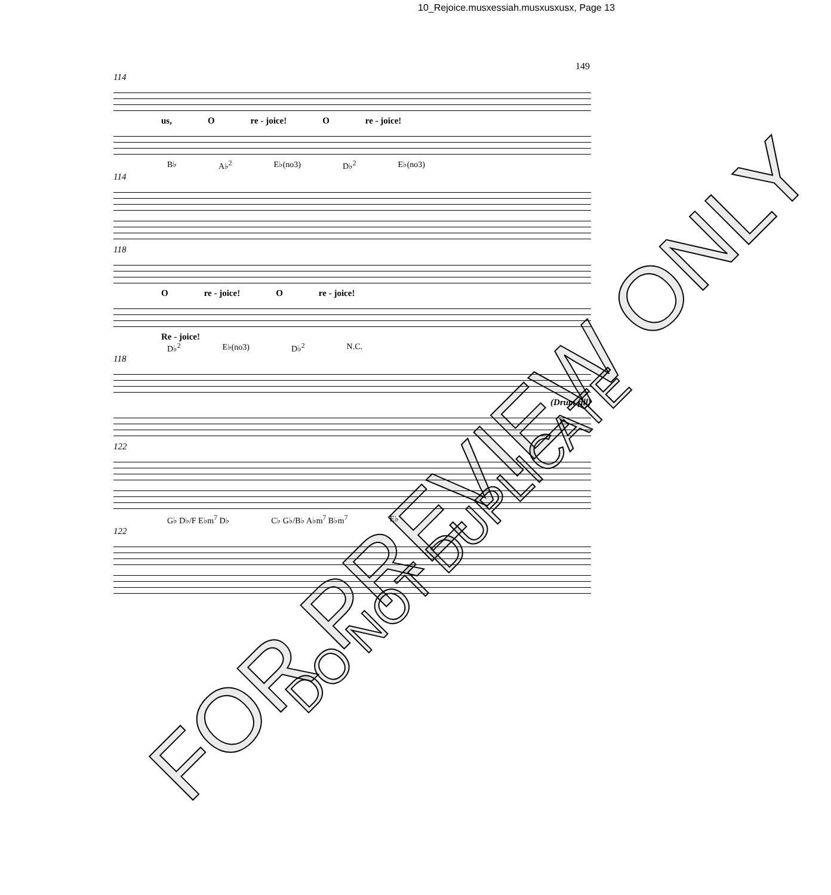10_Rejoice.musxessiah.musxusxusx, Page 13
149
114
us, O re - joice! O re - joice!
B♭ A♭<sup>2</sup> E♭(no3) D♭<sup>2</sup> E♭(no3)
114
118
Ore - joice! O re - joice!
Re - joice!
D♭<sup>2</sup> E♭(no3) D♭<sup>2</sup> N.C.
118
(Drum fill)
122
G♭ D♭/F E♭m<sup>7</sup> D♭ C♭ G♭/B♭ A♭m<sup>7</sup> B♭m<sup>7</sup> E♭
122
FOR PREVIEW ONLY
DO NOT DUPLICATE